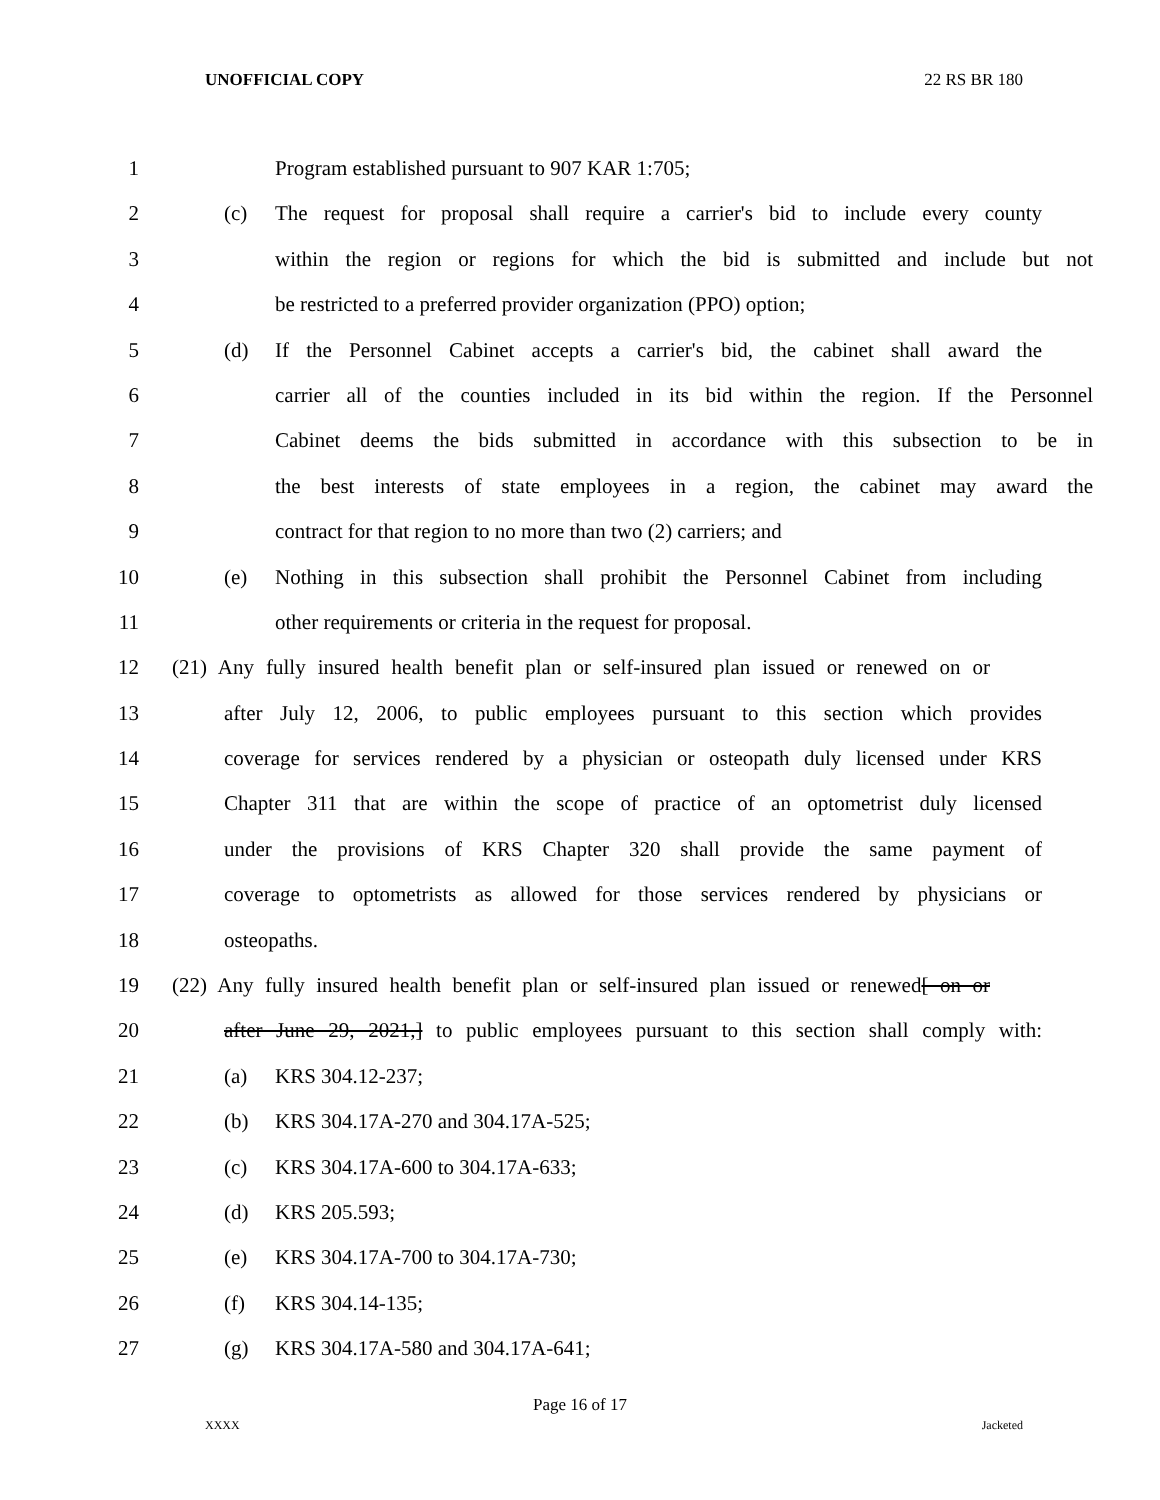UNOFFICIAL COPY 22 RS BR 180
1 Program established pursuant to 907 KAR 1:705;
2 (c) The request for proposal shall require a carrier's bid to include every county
3 within the region or regions for which the bid is submitted and include but not
4 be restricted to a preferred provider organization (PPO) option;
5 (d) If the Personnel Cabinet accepts a carrier's bid, the cabinet shall award the
6 carrier all of the counties included in its bid within the region. If the Personnel
7 Cabinet deems the bids submitted in accordance with this subsection to be in
8 the best interests of state employees in a region, the cabinet may award the
9 contract for that region to no more than two (2) carriers; and
10 (e) Nothing in this subsection shall prohibit the Personnel Cabinet from including
11 other requirements or criteria in the request for proposal.
12 (21) Any fully insured health benefit plan or self-insured plan issued or renewed on or
13 after July 12, 2006, to public employees pursuant to this section which provides
14 coverage for services rendered by a physician or osteopath duly licensed under KRS
15 Chapter 311 that are within the scope of practice of an optometrist duly licensed
16 under the provisions of KRS Chapter 320 shall provide the same payment of
17 coverage to optometrists as allowed for those services rendered by physicians or
18 osteopaths.
19 (22) Any fully insured health benefit plan or self-insured plan issued or renewed[ on or
20 after June 29, 2021,] to public employees pursuant to this section shall comply with:
21 (a) KRS 304.12-237;
22 (b) KRS 304.17A-270 and 304.17A-525;
23 (c) KRS 304.17A-600 to 304.17A-633;
24 (d) KRS 205.593;
25 (e) KRS 304.17A-700 to 304.17A-730;
26 (f) KRS 304.14-135;
27 (g) KRS 304.17A-580 and 304.17A-641;
Page 16 of 17
XXXX Jacketed